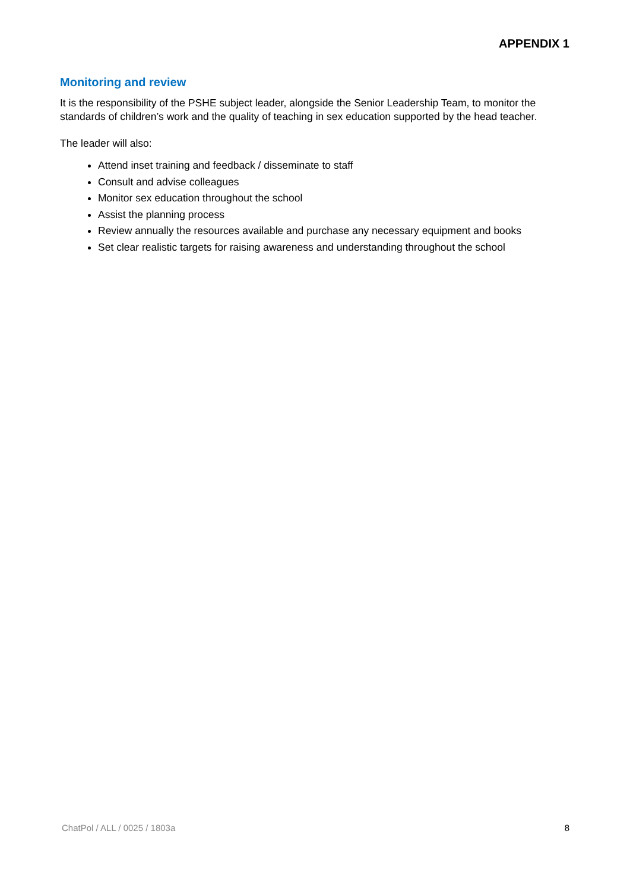APPENDIX 1
Monitoring and review
It is the responsibility of the PSHE subject leader, alongside the Senior Leadership Team, to monitor the standards of children’s work and the quality of teaching in sex education supported by the head teacher.
The leader will also:
Attend inset training and feedback / disseminate to staff
Consult and advise colleagues
Monitor sex education throughout the school
Assist the planning process
Review annually the resources available and purchase any necessary equipment and books
Set clear realistic targets for raising awareness and understanding throughout the school
ChatPol / ALL / 0025 / 1803a 8